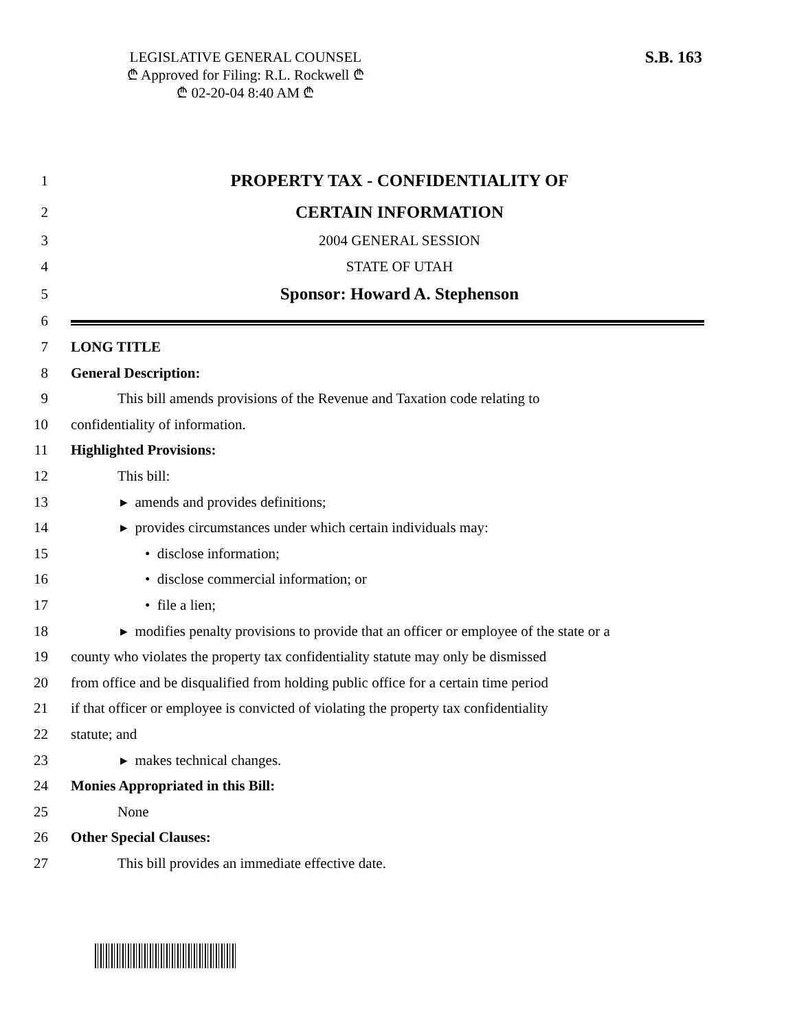LEGISLATIVE GENERAL COUNSEL
₾ Approved for Filing: R.L. Rockwell ₾
₾ 02-20-04 8:40 AM ₾
S.B. 163
1
PROPERTY TAX - CONFIDENTIALITY OF
2
CERTAIN INFORMATION
3 2004 GENERAL SESSION
4 STATE OF UTAH
5
Sponsor: Howard A. Stephenson
6
7 LONG TITLE
8 General Description:
9
This bill amends provisions of the Revenue and Taxation code relating to
10
confidentiality of information.
11 Highlighted Provisions:
12 This bill:
13
▸ amends and provides definitions;
14
▸ provides circumstances under which certain individuals may:
15 • disclose information;
16
• disclose commercial information; or
17 • file a lien;
18
▸ modifies penalty provisions to provide that an officer or employee of the state or a
19
county who violates the property tax confidentiality statute may only be dismissed
20
from office and be disqualified from holding public office for a certain time period
21
if that officer or employee is convicted of violating the property tax confidentiality
22 statute; and
23 ▸ makes technical changes.
24
Monies Appropriated in this Bill:
25 None
26 Other Special Clauses:
27
This bill provides an immediate effective date.